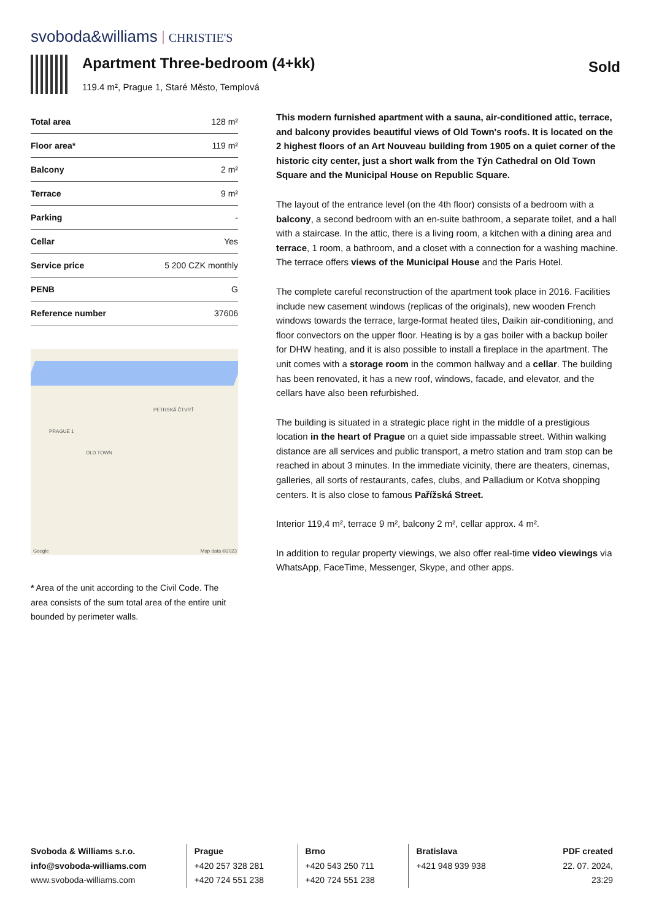svoboda&williams CHRISTIE'S
Apartment Three-bedroom (4+kk)
119.4 m², Prague 1, Staré Město, Templová
Sold
| Total area | 128 m² |
| Floor area* | 119 m² |
| Balcony | 2 m² |
| Terrace | 9 m² |
| Parking | - |
| Cellar | Yes |
| Service price | 5 200 CZK monthly |
| PENB | G |
| Reference number | 37606 |
PRAGUE 1
OLD TOWN
PETRSKÁ ČTVRŤ
Google Map data ©2023
* Area of the unit according to the Civil Code. The area consists of the sum total area of the entire unit bounded by perimeter walls.
This modern furnished apartment with a sauna, air-conditioned attic, terrace, and balcony provides beautiful views of Old Town's roofs. It is located on the 2 highest floors of an Art Nouveau building from 1905 on a quiet corner of the historic city center, just a short walk from the Týn Cathedral on Old Town Square and the Municipal House on Republic Square.
The layout of the entrance level (on the 4th floor) consists of a bedroom with a balcony, a second bedroom with an en-suite bathroom, a separate toilet, and a hall with a staircase. In the attic, there is a living room, a kitchen with a dining area and terrace, 1 room, a bathroom, and a closet with a connection for a washing machine. The terrace offers views of the Municipal House and the Paris Hotel.
The complete careful reconstruction of the apartment took place in 2016. Facilities include new casement windows (replicas of the originals), new wooden French windows towards the terrace, large-format heated tiles, Daikin air-conditioning, and floor convectors on the upper floor. Heating is by a gas boiler with a backup boiler for DHW heating, and it is also possible to install a fireplace in the apartment. The unit comes with a storage room in the common hallway and a cellar. The building has been renovated, it has a new roof, windows, facade, and elevator, and the cellars have also been refurbished.
The building is situated in a strategic place right in the middle of a prestigious location in the heart of Prague on a quiet side impassable street. Within walking distance are all services and public transport, a metro station and tram stop can be reached in about 3 minutes. In the immediate vicinity, there are theaters, cinemas, galleries, all sorts of restaurants, cafes, clubs, and Palladium or Kotva shopping centers. It is also close to famous Pařížská Street.
Interior 119,4 m², terrace 9 m², balcony 2 m², cellar approx. 4 m².
In addition to regular property viewings, we also offer real-time video viewings via WhatsApp, FaceTime, Messenger, Skype, and other apps.
Svoboda & Williams s.r.o.
info@svoboda-williams.com
www.svoboda-williams.com
Prague
+420 257 328 281
+420 724 551 238
Brno
+420 543 250 711
+420 724 551 238
Bratislava
+421 948 939 938
PDF created
22. 07. 2024, 23:29